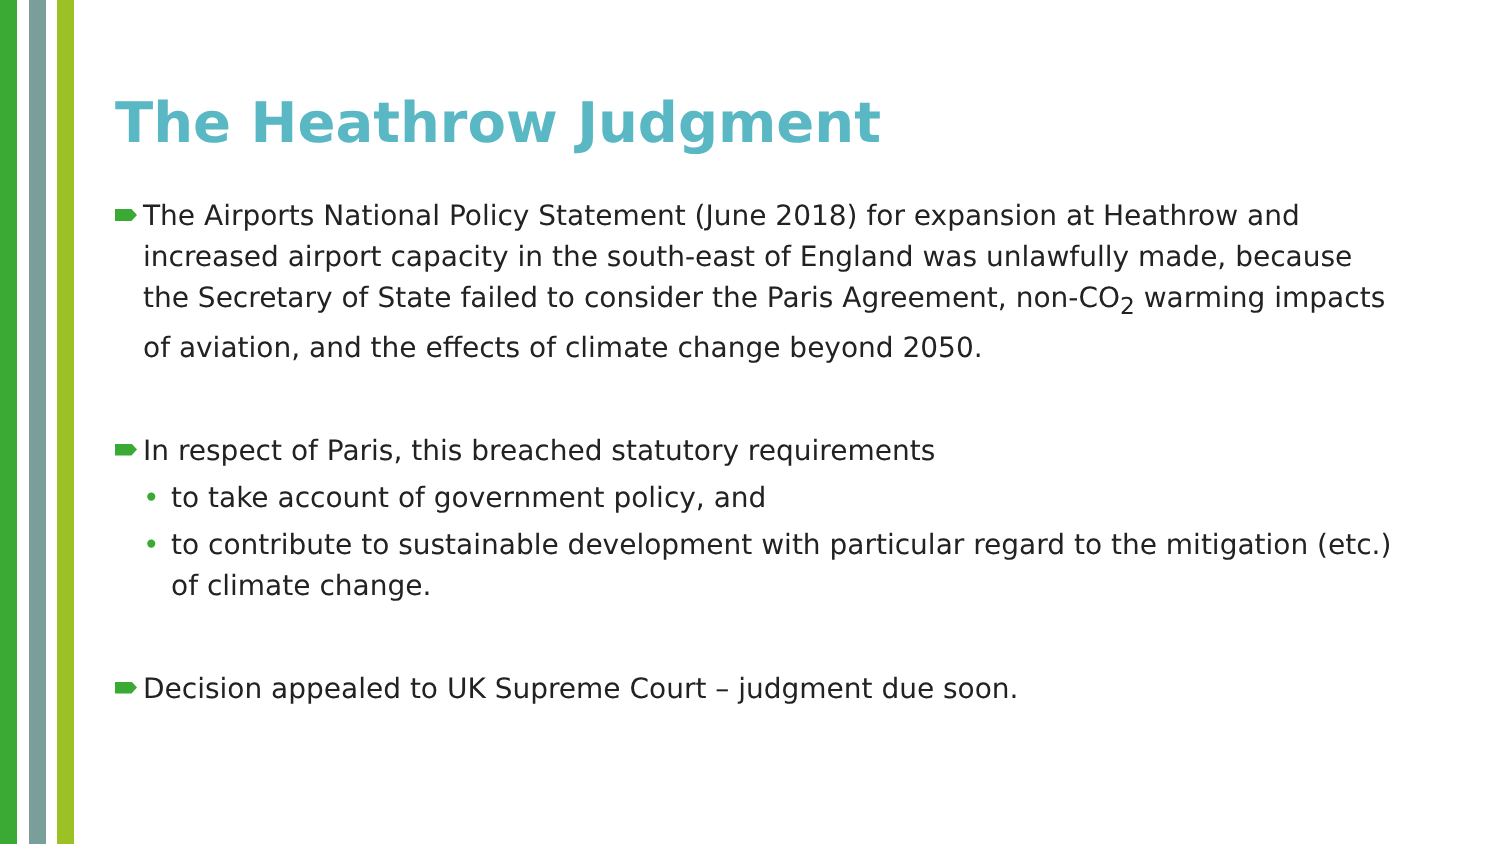The Heathrow Judgment
The Airports National Policy Statement (June 2018) for expansion at Heathrow and increased airport capacity in the south-east of England was unlawfully made, because the Secretary of State failed to consider the Paris Agreement, non-CO<sub>2</sub> warming impacts of aviation, and the effects of climate change beyond 2050.
In respect of Paris, this breached statutory requirements
• to take account of government policy, and
• to contribute to sustainable development with particular regard to the mitigation (etc.) of climate change.
Decision appealed to UK Supreme Court – judgment due soon.